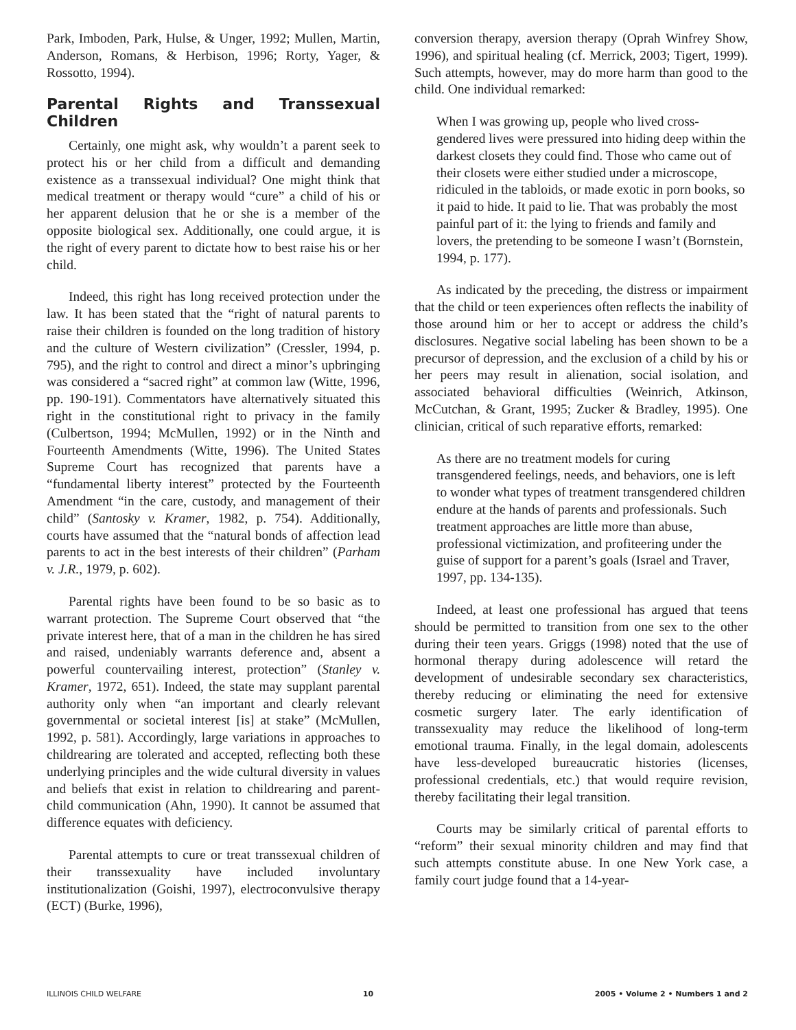Park, Imboden, Park, Hulse, & Unger, 1992; Mullen, Martin, Anderson, Romans, & Herbison, 1996; Rorty, Yager, & Rossotto, 1994).
Parental Rights and Transsexual Children
Certainly, one might ask, why wouldn’t a parent seek to protect his or her child from a difficult and demanding existence as a transsexual individual? One might think that medical treatment or therapy would “cure” a child of his or her apparent delusion that he or she is a member of the opposite biological sex. Additionally, one could argue, it is the right of every parent to dictate how to best raise his or her child.
Indeed, this right has long received protection under the law. It has been stated that the “right of natural parents to raise their children is founded on the long tradition of history and the culture of Western civilization” (Cressler, 1994, p. 795), and the right to control and direct a minor’s upbringing was considered a “sacred right” at common law (Witte, 1996, pp. 190-191). Commentators have alternatively situated this right in the constitutional right to privacy in the family (Culbertson, 1994; McMullen, 1992) or in the Ninth and Fourteenth Amendments (Witte, 1996). The United States Supreme Court has recognized that parents have a “fundamental liberty interest” protected by the Fourteenth Amendment “in the care, custody, and management of their child” (Santosky v. Kramer, 1982, p. 754). Additionally, courts have assumed that the “natural bonds of affection lead parents to act in the best interests of their children” (Parham v. J.R., 1979, p. 602).
Parental rights have been found to be so basic as to warrant protection. The Supreme Court observed that “the private interest here, that of a man in the children he has sired and raised, undeniably warrants deference and, absent a powerful countervailing interest, protection” (Stanley v. Kramer, 1972, 651). Indeed, the state may supplant parental authority only when “an important and clearly relevant governmental or societal interest [is] at stake” (McMullen, 1992, p. 581). Accordingly, large variations in approaches to childrearing are tolerated and accepted, reflecting both these underlying principles and the wide cultural diversity in values and beliefs that exist in relation to childrearing and parent-child communication (Ahn, 1990). It cannot be assumed that difference equates with deficiency.
Parental attempts to cure or treat transsexual children of their transsexuality have included involuntary institutionalization (Goishi, 1997), electroconvulsive therapy (ECT) (Burke, 1996),
conversion therapy, aversion therapy (Oprah Winfrey Show, 1996), and spiritual healing (cf. Merrick, 2003; Tigert, 1999). Such attempts, however, may do more harm than good to the child. One individual remarked:
When I was growing up, people who lived cross-gendered lives were pressured into hiding deep within the darkest closets they could find. Those who came out of their closets were either studied under a microscope, ridiculed in the tabloids, or made exotic in porn books, so it paid to hide. It paid to lie. That was probably the most painful part of it: the lying to friends and family and lovers, the pretending to be someone I wasn’t (Bornstein, 1994, p. 177).
As indicated by the preceding, the distress or impairment that the child or teen experiences often reflects the inability of those around him or her to accept or address the child’s disclosures. Negative social labeling has been shown to be a precursor of depression, and the exclusion of a child by his or her peers may result in alienation, social isolation, and associated behavioral difficulties (Weinrich, Atkinson, McCutchan, & Grant, 1995; Zucker & Bradley, 1995). One clinician, critical of such reparative efforts, remarked:
As there are no treatment models for curing transgendered feelings, needs, and behaviors, one is left to wonder what types of treatment transgendered children endure at the hands of parents and professionals. Such treatment approaches are little more than abuse, professional victimization, and profiteering under the guise of support for a parent’s goals (Israel and Traver, 1997, pp. 134-135).
Indeed, at least one professional has argued that teens should be permitted to transition from one sex to the other during their teen years. Griggs (1998) noted that the use of hormonal therapy during adolescence will retard the development of undesirable secondary sex characteristics, thereby reducing or eliminating the need for extensive cosmetic surgery later. The early identification of transsexuality may reduce the likelihood of long-term emotional trauma. Finally, in the legal domain, adolescents have less-developed bureaucratic histories (licenses, professional credentials, etc.) that would require revision, thereby facilitating their legal transition.
Courts may be similarly critical of parental efforts to “reform” their sexual minority children and may find that such attempts constitute abuse. In one New York case, a family court judge found that a 14-year-
ILLINOIS CHILD WELFARE 10 2005 • Volume 2 • Numbers 1 and 2